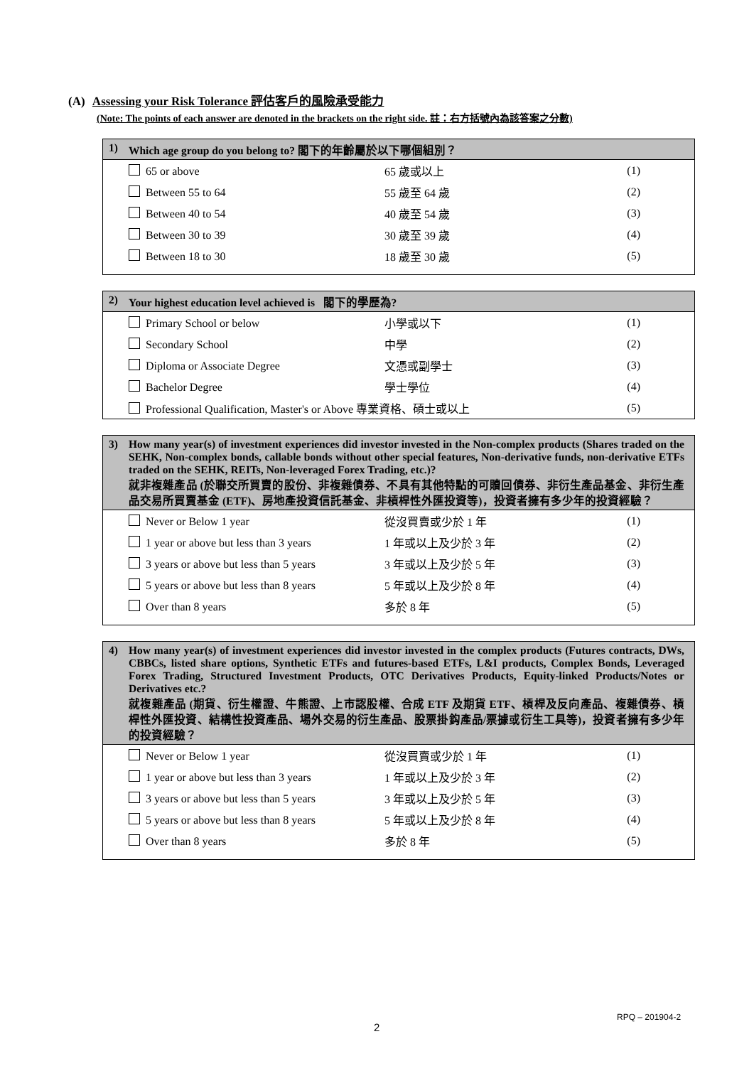(A) Assessing your Risk Tolerance 評估客戶的風險承受能力
(Note: The points of each answer are denoted in the brackets on the right side. 註：右方括號內為該答案之分數)
| 1) Which age group do you belong to? 閣下的年齡屬於以下哪個組別？ | | |
| --- | --- | --- |
| 65 or above | 65 歲或以上 | (1) |
| Between 55 to 64 | 55 歲至 64 歲 | (2) |
| Between 40 to 54 | 40 歲至 54 歲 | (3) |
| Between 30 to 39 | 30 歲至 39 歲 | (4) |
| Between 18 to 30 | 18 歲至 30 歲 | (5) |
| 2) Your highest education level achieved is 閣下的學歷為? | | |
| --- | --- | --- |
| Primary School or below | 小學或以下 | (1) |
| Secondary School | 中學 | (2) |
| Diploma or Associate Degree | 文憑或副學士 | (3) |
| Bachelor Degree | 學士學位 | (4) |
| Professional Qualification, Master's or Above 專業資格、碩士或以上 | | (5) |
| 3) How many year(s) of investment experiences did investor invested in the Non-complex products (Shares traded on the SEHK, Non-complex bonds, callable bonds without other special features, Non-derivative funds, non-derivative ETFs traded on the SEHK, REITs, Non-leveraged Forex Trading, etc.)? 就非複雜產品 (於聯交所買賣的股份、非複雜債券、不具有其他特點的可贖回債券、非衍生產品基金、非衍生產品交易所買賣基金 (ETF)、房地產投資信託基金、非槓桿性外匯投資等)，投資者擁有多少年的投資經驗？ | | |
| --- | --- | --- |
| Never or Below 1 year | 從沒買賣或少於 1 年 | (1) |
| 1 year or above but less than 3 years | 1 年或以上及少於 3 年 | (2) |
| 3 years or above but less than 5 years | 3 年或以上及少於 5 年 | (3) |
| 5 years or above but less than 8 years | 5 年或以上及少於 8 年 | (4) |
| Over than 8 years | 多於 8 年 | (5) |
| 4) How many year(s) of investment experiences did investor invested in the complex products (Futures contracts, DWs, CBBCs, listed share options, Synthetic ETFs and futures-based ETFs, L&I products, Complex Bonds, Leveraged Forex Trading, Structured Investment Products, OTC Derivatives Products, Equity-linked Products/Notes or Derivatives etc.? 就複雜產品 (期貨、衍生權證、牛熊證、上市認股權、合成 ETF 及期貨 ETF、槓桿及反向產品、複雜債券、槓桿性外匯投資、結構性投資產品、場外交易的衍生產品、股票掛鈎產品/票據或衍生工具等)，投資者擁有多少年的投資經驗？ | | |
| --- | --- | --- |
| Never or Below 1 year | 從沒買賣或少於 1 年 | (1) |
| 1 year or above but less than 3 years | 1 年或以上及少於 3 年 | (2) |
| 3 years or above but less than 5 years | 3 年或以上及少於 5 年 | (3) |
| 5 years or above but less than 8 years | 5 年或以上及少於 8 年 | (4) |
| Over than 8 years | 多於 8 年 | (5) |
RPQ – 201904-2
2